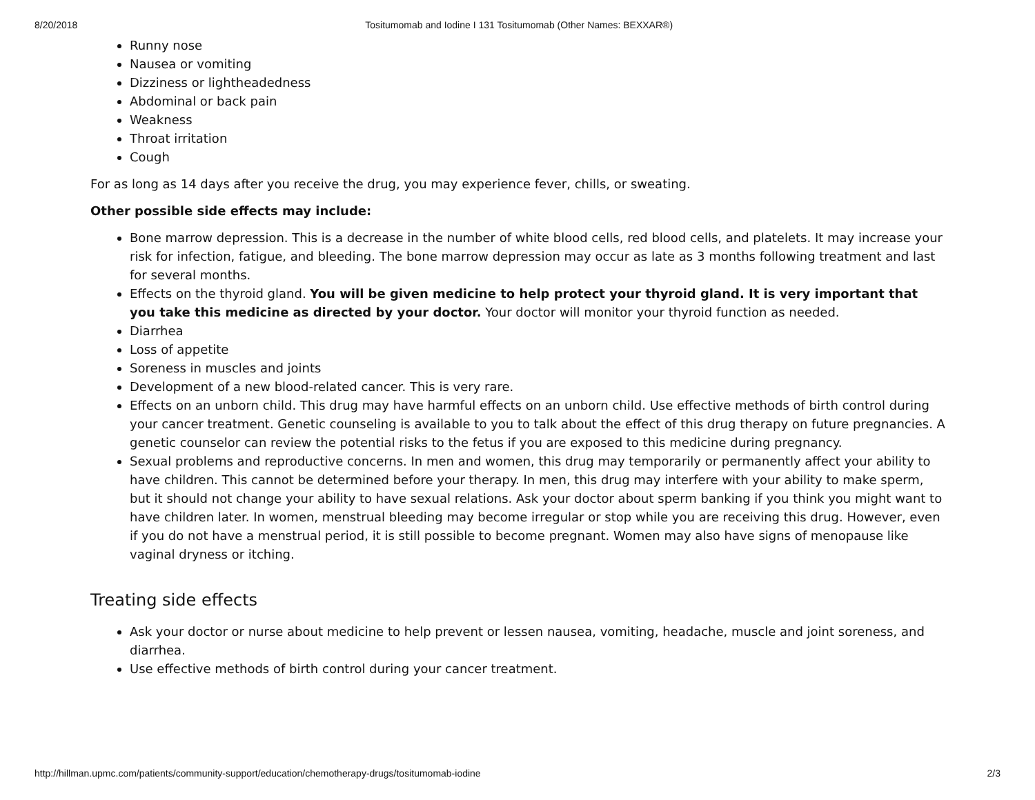8/20/2018 Tositumomab and Iodine I 131 Tositumomab (Other Names: BEXXAR®)
Runny nose
Nausea or vomiting
Dizziness or lightheadedness
Abdominal or back pain
Weakness
Throat irritation
Cough
For as long as 14 days after you receive the drug, you may experience fever, chills, or sweating.
Other possible side effects may include:
Bone marrow depression. This is a decrease in the number of white blood cells, red blood cells, and platelets. It may increase your risk for infection, fatigue, and bleeding. The bone marrow depression may occur as late as 3 months following treatment and last for several months.
Effects on the thyroid gland. You will be given medicine to help protect your thyroid gland. It is very important that you take this medicine as directed by your doctor. Your doctor will monitor your thyroid function as needed.
Diarrhea
Loss of appetite
Soreness in muscles and joints
Development of a new blood-related cancer. This is very rare.
Effects on an unborn child. This drug may have harmful effects on an unborn child. Use effective methods of birth control during your cancer treatment. Genetic counseling is available to you to talk about the effect of this drug therapy on future pregnancies. A genetic counselor can review the potential risks to the fetus if you are exposed to this medicine during pregnancy.
Sexual problems and reproductive concerns. In men and women, this drug may temporarily or permanently affect your ability to have children. This cannot be determined before your therapy. In men, this drug may interfere with your ability to make sperm, but it should not change your ability to have sexual relations. Ask your doctor about sperm banking if you think you might want to have children later. In women, menstrual bleeding may become irregular or stop while you are receiving this drug. However, even if you do not have a menstrual period, it is still possible to become pregnant. Women may also have signs of menopause like vaginal dryness or itching.
Treating side effects
Ask your doctor or nurse about medicine to help prevent or lessen nausea, vomiting, headache, muscle and joint soreness, and diarrhea.
Use effective methods of birth control during your cancer treatment.
http://hillman.upmc.com/patients/community-support/education/chemotherapy-drugs/tositumomab-iodine 2/3